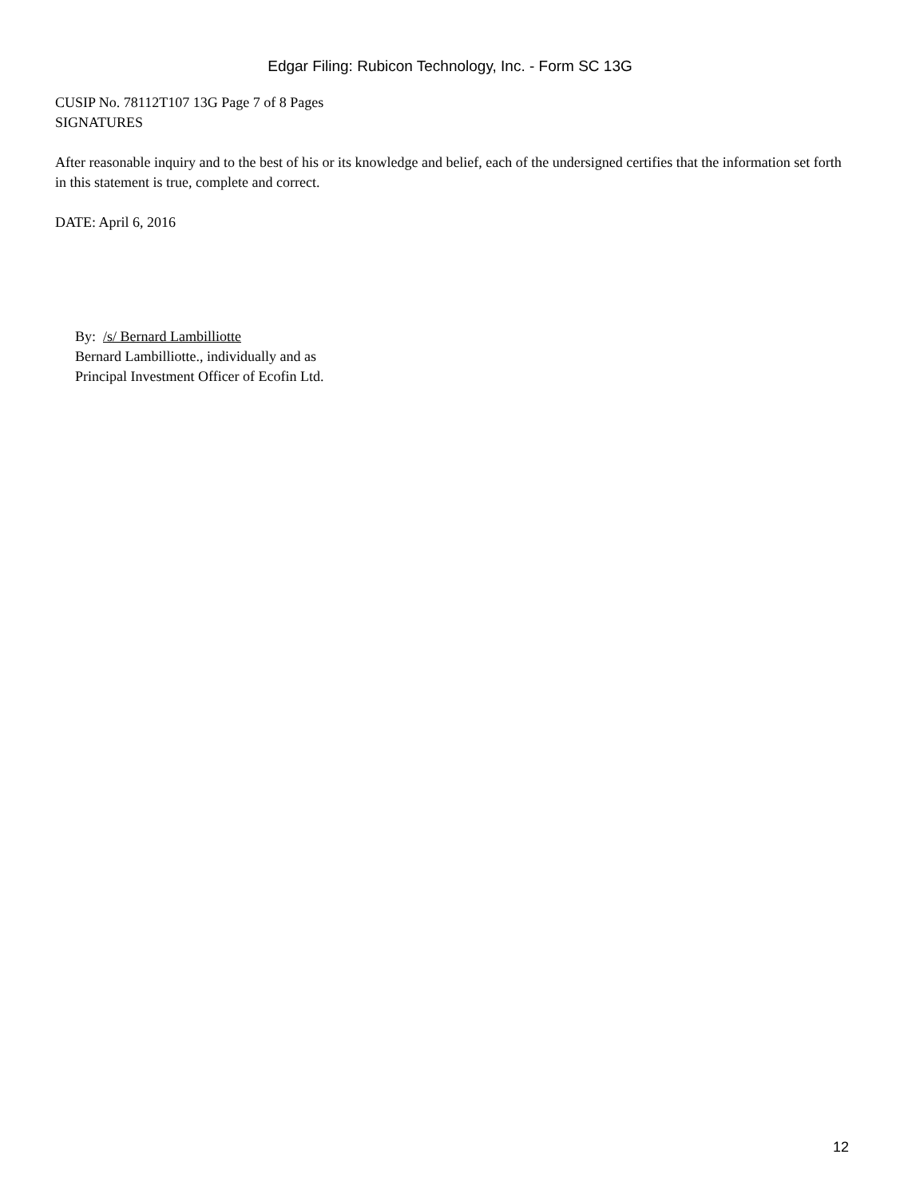Edgar Filing: Rubicon Technology, Inc. - Form SC 13G
CUSIP No. 78112T107 13G Page 7 of 8 Pages
SIGNATURES
After reasonable inquiry and to the best of his or its knowledge and belief, each of the undersigned certifies that the information set forth in this statement is true, complete and correct.
DATE: April 6, 2016
By: /s/ Bernard Lambilliotte
Bernard Lambilliotte., individually and as
Principal Investment Officer of Ecofin Ltd.
12